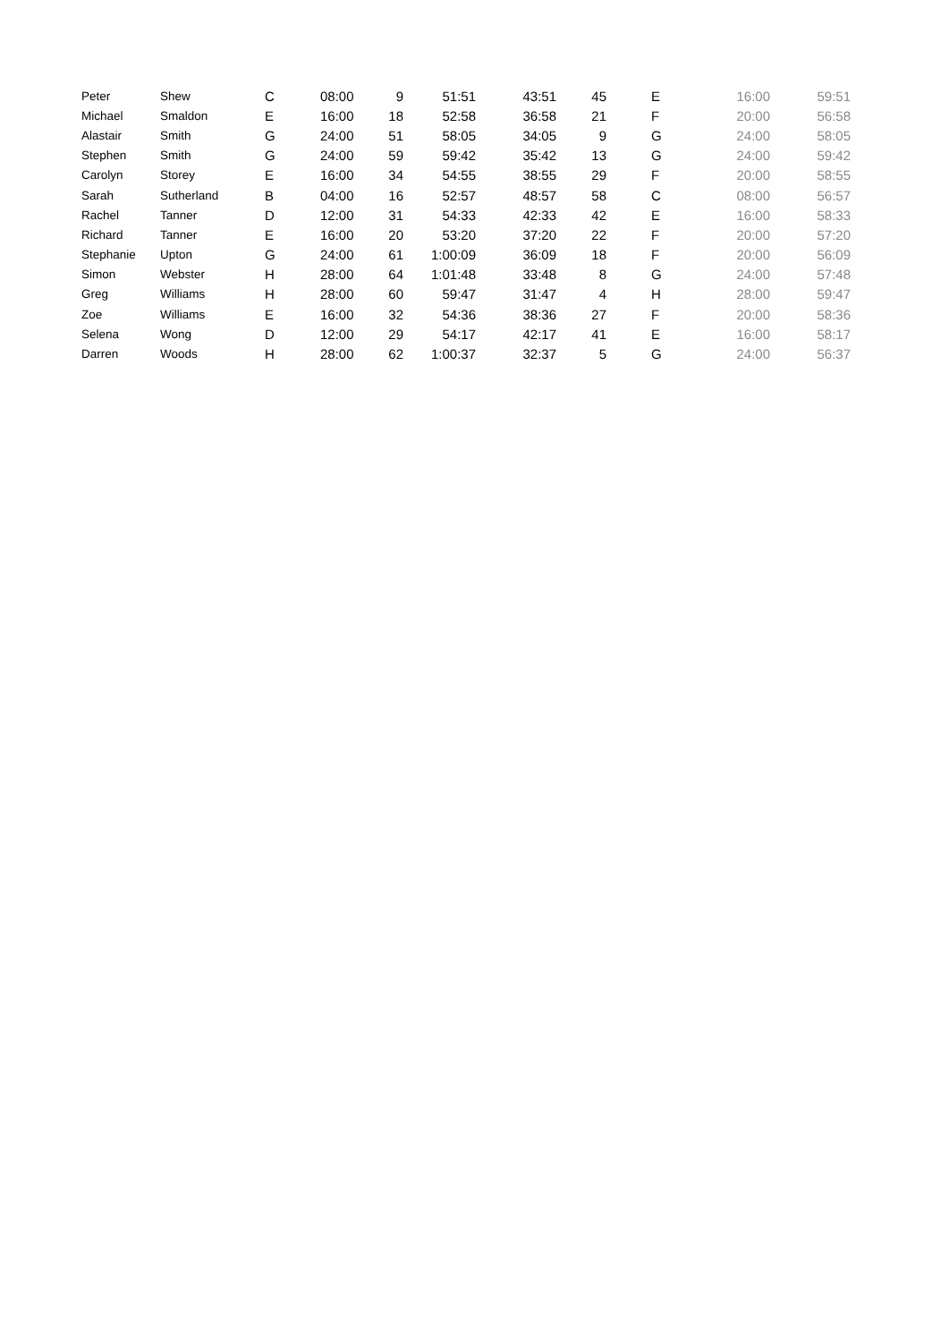| Peter | Shew | C | 08:00 | 9 | 51:51 | 43:51 | 45 | E | 16:00 | 59:51 |
| Michael | Smaldon | E | 16:00 | 18 | 52:58 | 36:58 | 21 | F | 20:00 | 56:58 |
| Alastair | Smith | G | 24:00 | 51 | 58:05 | 34:05 | 9 | G | 24:00 | 58:05 |
| Stephen | Smith | G | 24:00 | 59 | 59:42 | 35:42 | 13 | G | 24:00 | 59:42 |
| Carolyn | Storey | E | 16:00 | 34 | 54:55 | 38:55 | 29 | F | 20:00 | 58:55 |
| Sarah | Sutherland | B | 04:00 | 16 | 52:57 | 48:57 | 58 | C | 08:00 | 56:57 |
| Rachel | Tanner | D | 12:00 | 31 | 54:33 | 42:33 | 42 | E | 16:00 | 58:33 |
| Richard | Tanner | E | 16:00 | 20 | 53:20 | 37:20 | 22 | F | 20:00 | 57:20 |
| Stephanie | Upton | G | 24:00 | 61 | 1:00:09 | 36:09 | 18 | F | 20:00 | 56:09 |
| Simon | Webster | H | 28:00 | 64 | 1:01:48 | 33:48 | 8 | G | 24:00 | 57:48 |
| Greg | Williams | H | 28:00 | 60 | 59:47 | 31:47 | 4 | H | 28:00 | 59:47 |
| Zoe | Williams | E | 16:00 | 32 | 54:36 | 38:36 | 27 | F | 20:00 | 58:36 |
| Selena | Wong | D | 12:00 | 29 | 54:17 | 42:17 | 41 | E | 16:00 | 58:17 |
| Darren | Woods | H | 28:00 | 62 | 1:00:37 | 32:37 | 5 | G | 24:00 | 56:37 |